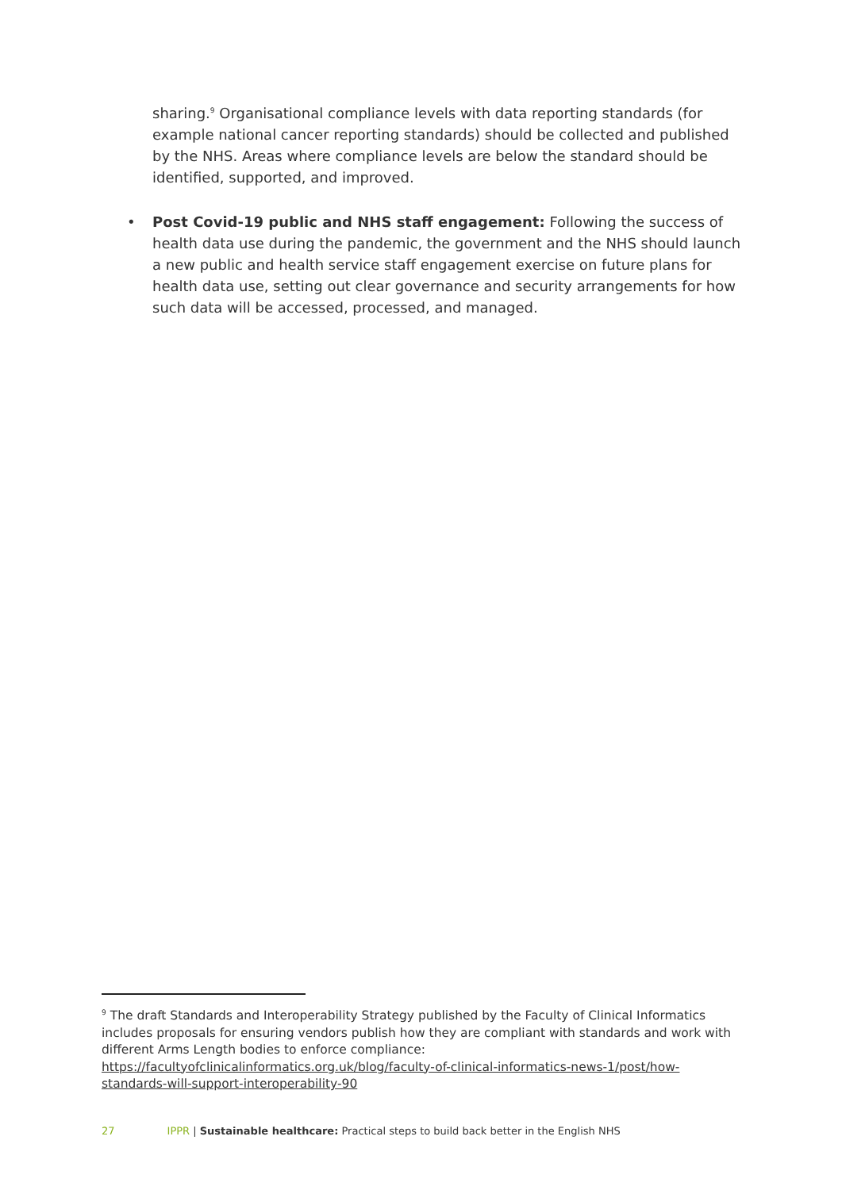sharing.<sup>9</sup> Organisational compliance levels with data reporting standards (for example national cancer reporting standards) should be collected and published by the NHS. Areas where compliance levels are below the standard should be identified, supported, and improved.
• Post Covid-19 public and NHS staff engagement: Following the success of health data use during the pandemic, the government and the NHS should launch a new public and health service staff engagement exercise on future plans for health data use, setting out clear governance and security arrangements for how such data will be accessed, processed, and managed.
<sup>9</sup> The draft Standards and Interoperability Strategy published by the Faculty of Clinical Informatics includes proposals for ensuring vendors publish how they are compliant with standards and work with different Arms Length bodies to enforce compliance:
https://facultyofclinicalinformatics.org.uk/blog/faculty-of-clinical-informatics-news-1/post/how-standards-will-support-interoperability-90
27 IPPR | Sustainable healthcare: Practical steps to build back better in the English NHS